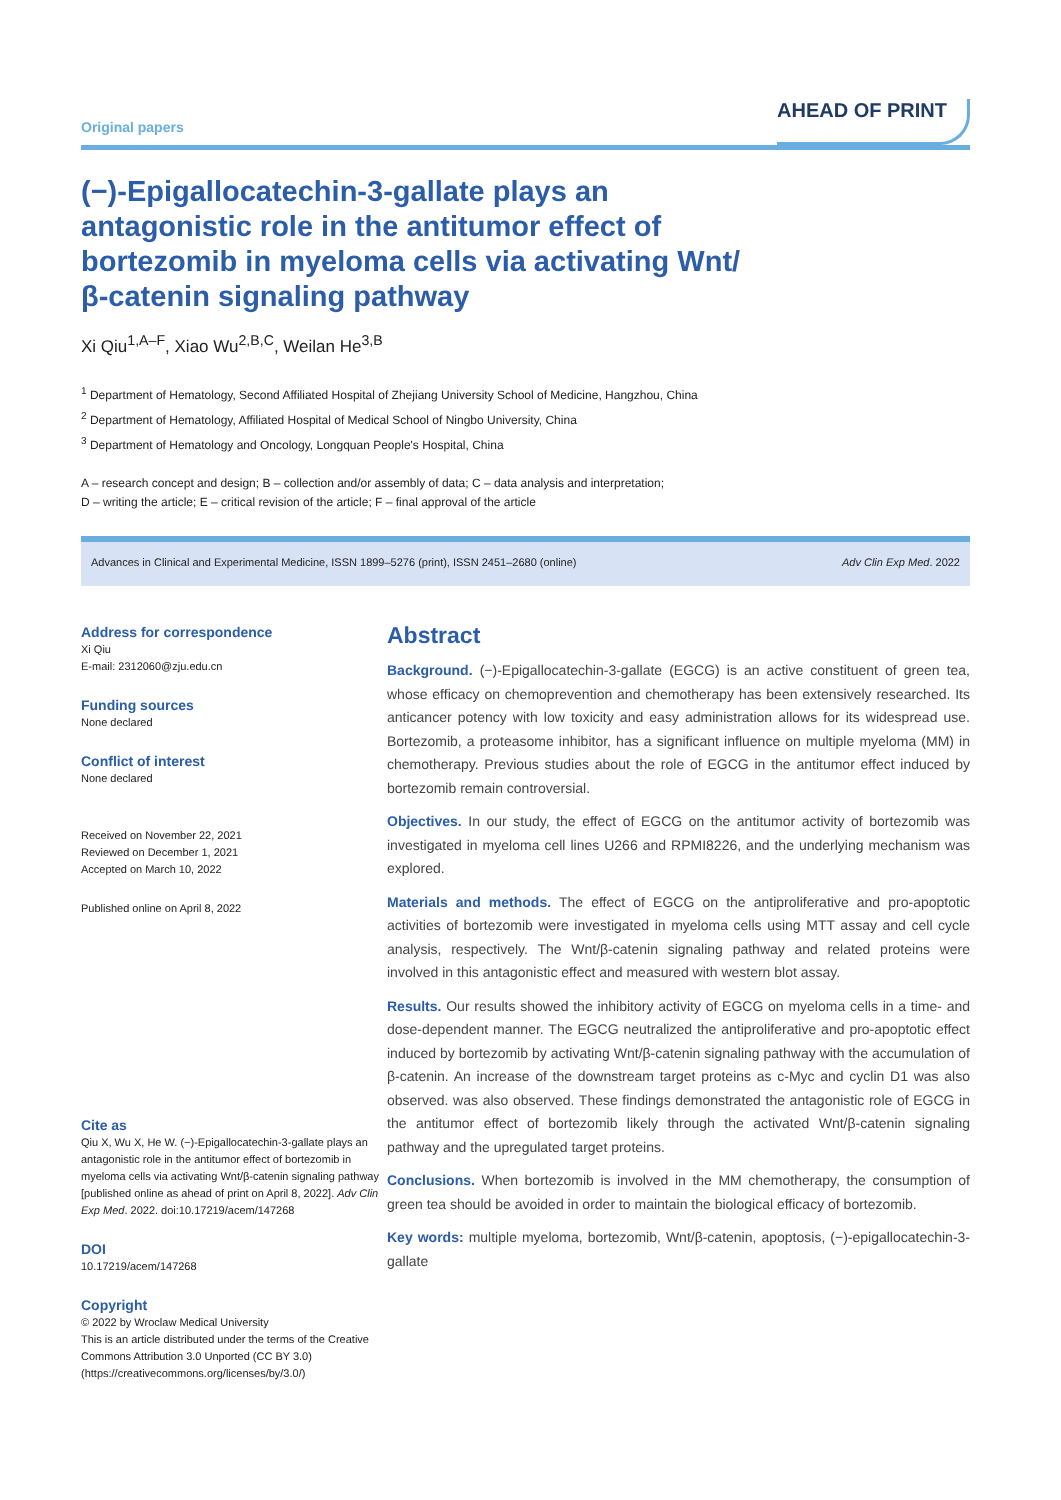Original papers
AHEAD OF PRINT
(−)-Epigallocatechin-3-gallate plays an antagonistic role in the antitumor effect of bortezomib in myeloma cells via activating Wnt/β-catenin signaling pathway
Xi Qiu<sup>1,A–F</sup>, Xiao Wu<sup>2,B,C</sup>, Weilan He<sup>3,B</sup>
<sup>1</sup> Department of Hematology, Second Affiliated Hospital of Zhejiang University School of Medicine, Hangzhou, China
<sup>2</sup> Department of Hematology, Affiliated Hospital of Medical School of Ningbo University, China
<sup>3</sup> Department of Hematology and Oncology, Longquan People's Hospital, China
A – research concept and design; B – collection and/or assembly of data; C – data analysis and interpretation;
D – writing the article; E – critical revision of the article; F – final approval of the article
Advances in Clinical and Experimental Medicine, ISSN 1899–5276 (print), ISSN 2451–2680 (online) Adv Clin Exp Med. 2022
Address for correspondence
Xi Qiu
E-mail: 2312060@zju.edu.cn
Funding sources
None declared
Conflict of interest
None declared
Received on November 22, 2021
Reviewed on December 1, 2021
Accepted on March 10, 2022
Published online on April 8, 2022
Cite as
Qiu X, Wu X, He W. (−)-Epigallocatechin-3-gallate plays an antagonistic role in the antitumor effect of bortezomib in myeloma cells via activating Wnt/β-catenin signaling pathway [published online as ahead of print on April 8, 2022]. Adv Clin Exp Med. 2022. doi:10.17219/acem/147268
DOI
10.17219/acem/147268
Copyright
© 2022 by Wroclaw Medical University
This is an article distributed under the terms of the Creative Commons Attribution 3.0 Unported (CC BY 3.0)
(https://creativecommons.org/licenses/by/3.0/)
Abstract
Background. (−)-Epigallocatechin-3-gallate (EGCG) is an active constituent of green tea, whose efficacy on chemoprevention and chemotherapy has been extensively researched. Its anticancer potency with low toxicity and easy administration allows for its widespread use. Bortezomib, a proteasome inhibitor, has a significant influence on multiple myeloma (MM) in chemotherapy. Previous studies about the role of EGCG in the antitumor effect induced by bortezomib remain controversial.
Objectives. In our study, the effect of EGCG on the antitumor activity of bortezomib was investigated in myeloma cell lines U266 and RPMI8226, and the underlying mechanism was explored.
Materials and methods. The effect of EGCG on the antiproliferative and pro-apoptotic activities of bortezomib were investigated in myeloma cells using MTT assay and cell cycle analysis, respectively. The Wnt/β-catenin signaling pathway and related proteins were involved in this antagonistic effect and measured with western blot assay.
Results. Our results showed the inhibitory activity of EGCG on myeloma cells in a time- and dose-dependent manner. The EGCG neutralized the antiproliferative and pro-apoptotic effect induced by bortezomib by activating Wnt/β-catenin signaling pathway with the accumulation of β-catenin. An increase of the downstream target proteins as c-Myc and cyclin D1 was also observed. was also observed. These findings demonstrated the antagonistic role of EGCG in the antitumor effect of bortezomib likely through the activated Wnt/β-catenin signaling pathway and the upregulated target proteins.
Conclusions. When bortezomib is involved in the MM chemotherapy, the consumption of green tea should be avoided in order to maintain the biological efficacy of bortezomib.
Key words: multiple myeloma, bortezomib, Wnt/β-catenin, apoptosis, (−)-epigallocatechin-3-gallate